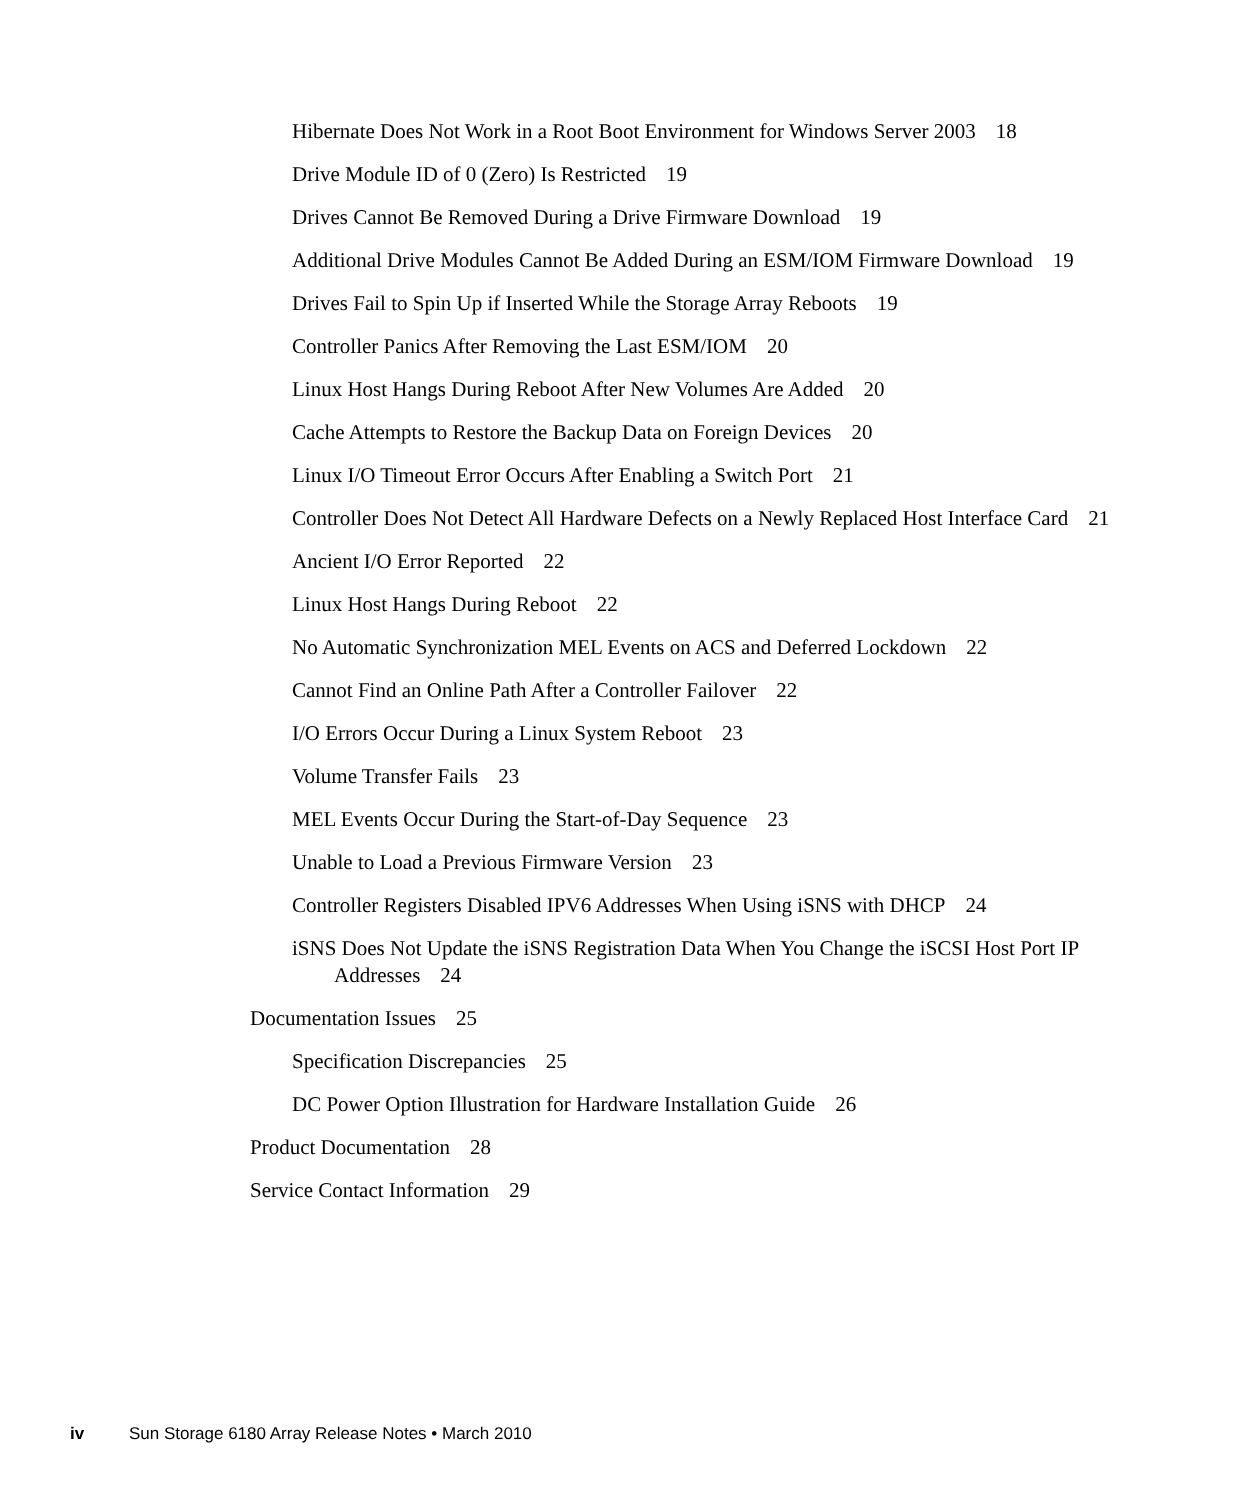Hibernate Does Not Work in a Root Boot Environment for Windows Server 2003 18
Drive Module ID of 0 (Zero) Is Restricted 19
Drives Cannot Be Removed During a Drive Firmware Download 19
Additional Drive Modules Cannot Be Added During an ESM/IOM Firmware Download 19
Drives Fail to Spin Up if Inserted While the Storage Array Reboots 19
Controller Panics After Removing the Last ESM/IOM 20
Linux Host Hangs During Reboot After New Volumes Are Added 20
Cache Attempts to Restore the Backup Data on Foreign Devices 20
Linux I/O Timeout Error Occurs After Enabling a Switch Port 21
Controller Does Not Detect All Hardware Defects on a Newly Replaced Host Interface Card 21
Ancient I/O Error Reported 22
Linux Host Hangs During Reboot 22
No Automatic Synchronization MEL Events on ACS and Deferred Lockdown 22
Cannot Find an Online Path After a Controller Failover 22
I/O Errors Occur During a Linux System Reboot 23
Volume Transfer Fails 23
MEL Events Occur During the Start-of-Day Sequence 23
Unable to Load a Previous Firmware Version 23
Controller Registers Disabled IPV6 Addresses When Using iSNS with DHCP 24
iSNS Does Not Update the iSNS Registration Data When You Change the iSCSI Host Port IP Addresses 24
Documentation Issues 25
Specification Discrepancies 25
DC Power Option Illustration for Hardware Installation Guide 26
Product Documentation 28
Service Contact Information 29
iv Sun Storage 6180 Array Release Notes • March 2010